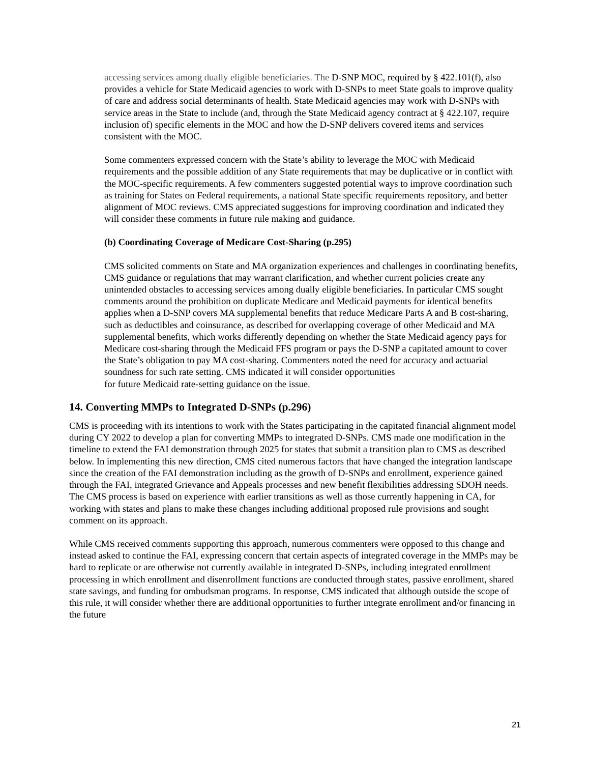accessing services among dually eligible beneficiaries. The D-SNP MOC, required by § 422.101(f), also provides a vehicle for State Medicaid agencies to work with D-SNPs to meet State goals to improve quality of care and address social determinants of health. State Medicaid agencies may work with D-SNPs with service areas in the State to include (and, through the State Medicaid agency contract at § 422.107, require inclusion of) specific elements in the MOC and how the D-SNP delivers covered items and services consistent with the MOC.
Some commenters expressed concern with the State’s ability to leverage the MOC with Medicaid requirements and the possible addition of any State requirements that may be duplicative or in conflict with the MOC-specific requirements. A few commenters suggested potential ways to improve coordination such as training for States on Federal requirements, a national State specific requirements repository, and better alignment of MOC reviews. CMS appreciated suggestions for improving coordination and indicated they will consider these comments in future rule making and guidance.
(b) Coordinating Coverage of Medicare Cost-Sharing (p.295)
CMS solicited comments on State and MA organization experiences and challenges in coordinating benefits, CMS guidance or regulations that may warrant clarification, and whether current policies create any unintended obstacles to accessing services among dually eligible beneficiaries. In particular CMS sought comments around the prohibition on duplicate Medicare and Medicaid payments for identical benefits applies when a D-SNP covers MA supplemental benefits that reduce Medicare Parts A and B cost-sharing, such as deductibles and coinsurance, as described for overlapping coverage of other Medicaid and MA supplemental benefits, which works differently depending on whether the State Medicaid agency pays for Medicare cost-sharing through the Medicaid FFS program or pays the D-SNP a capitated amount to cover the State’s obligation to pay MA cost-sharing. Commenters noted the need for accuracy and actuarial soundness for such rate setting. CMS indicated it will consider opportunities
for future Medicaid rate-setting guidance on the issue.
14. Converting MMPs to Integrated D-SNPs (p.296)
CMS is proceeding with its intentions to work with the States participating in the capitated financial alignment model during CY 2022 to develop a plan for converting MMPs to integrated D-SNPs. CMS made one modification in the timeline to extend the FAI demonstration through 2025 for states that submit a transition plan to CMS as described below. In implementing this new direction, CMS cited numerous factors that have changed the integration landscape since the creation of the FAI demonstration including as the growth of D-SNPs and enrollment, experience gained through the FAI, integrated Grievance and Appeals processes and new benefit flexibilities addressing SDOH needs. The CMS process is based on experience with earlier transitions as well as those currently happening in CA, for working with states and plans to make these changes including additional proposed rule provisions and sought comment on its approach.
While CMS received comments supporting this approach, numerous commenters were opposed to this change and instead asked to continue the FAI, expressing concern that certain aspects of integrated coverage in the MMPs may be hard to replicate or are otherwise not currently available in integrated D-SNPs, including integrated enrollment processing in which enrollment and disenrollment functions are conducted through states, passive enrollment, shared state savings, and funding for ombudsman programs. In response, CMS indicated that although outside the scope of this rule, it will consider whether there are additional opportunities to further integrate enrollment and/or financing in the future
21